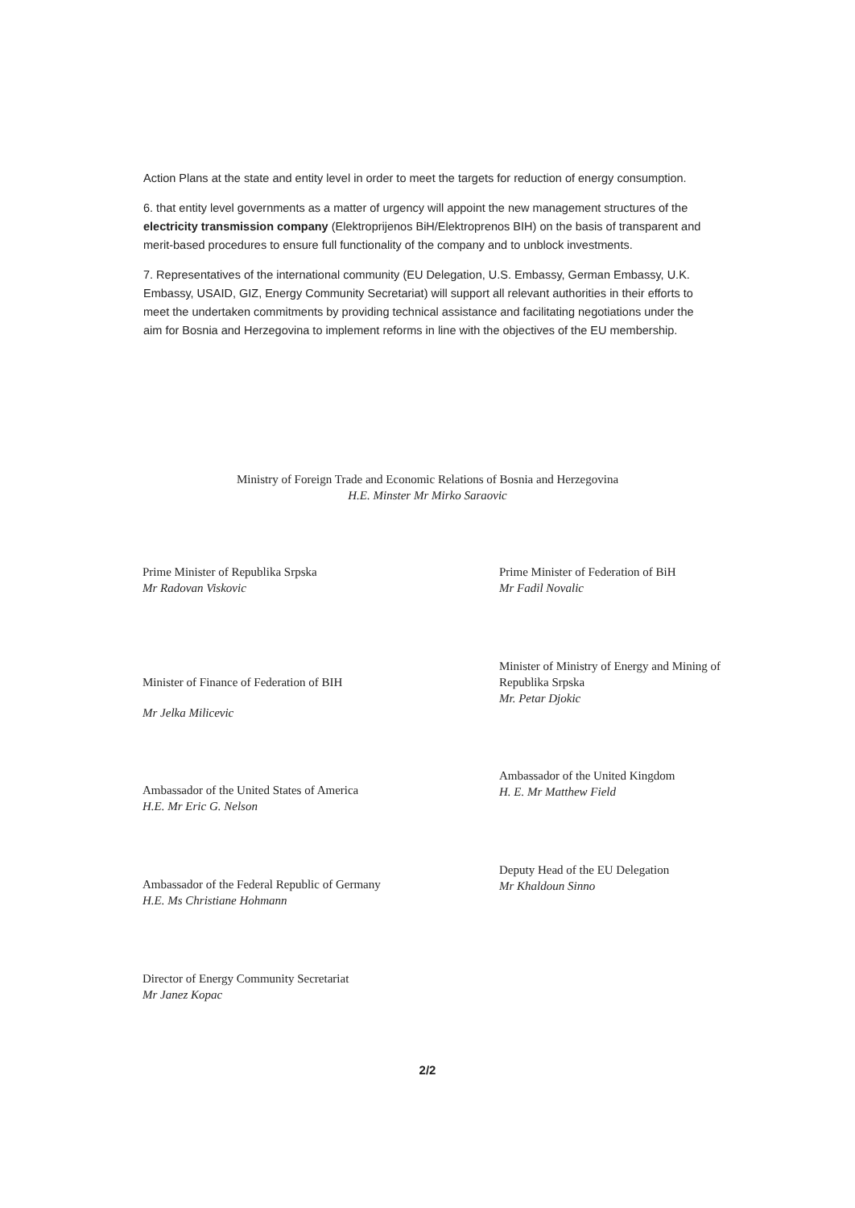Action Plans at the state and entity level in order to meet the targets for reduction of energy consumption.
6. that entity level governments as a matter of urgency will appoint the new management structures of the electricity transmission company (Elektroprijenos BiH/Elektroprenos BIH) on the basis of transparent and merit-based procedures to ensure full functionality of the company and to unblock investments.
7. Representatives of the international community (EU Delegation, U.S. Embassy, German Embassy, U.K. Embassy, USAID, GIZ, Energy Community Secretariat) will support all relevant authorities in their efforts to meet the undertaken commitments by providing technical assistance and facilitating negotiations under the aim for Bosnia and Herzegovina to implement reforms in line with the objectives of the EU membership.
Ministry of Foreign Trade and Economic Relations of Bosnia and Herzegovina
H.E. Minster Mr Mirko Saraovic
Prime Minister of Republika Srpska
Mr Radovan Viskovic
Minister of Finance of Federation of BIH
Mr Jelka Milicevic
Ambassador of the United States of America
H.E. Mr Eric G. Nelson
Ambassador of the Federal Republic of Germany
H.E. Ms Christiane Hohmann
Director of Energy Community Secretariat
Mr Janez Kopac
Prime Minister of Federation of BiH
Mr Fadil Novalic
Minister of Ministry of Energy and Mining of Republika Srpska
Mr. Petar Djokic
Ambassador of the United Kingdom
H. E. Mr Matthew Field
Deputy Head of the EU Delegation
Mr Khaldoun Sinno
2/2